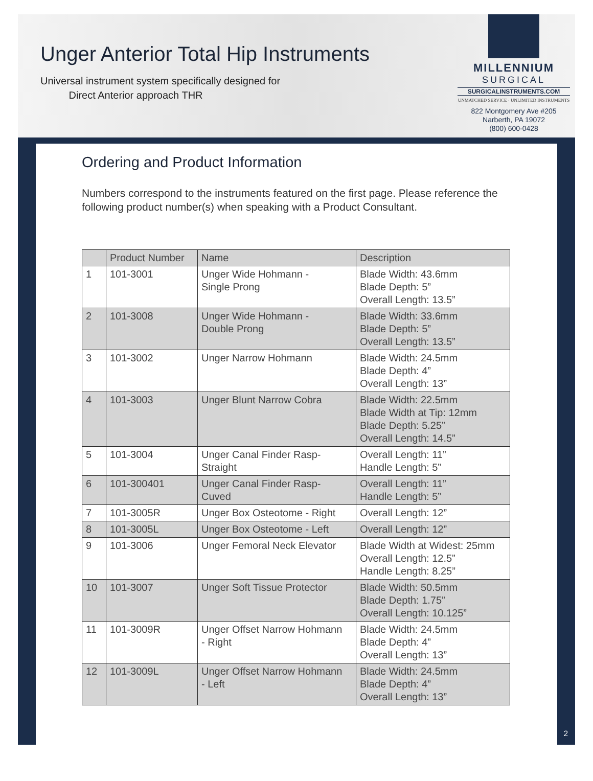Unger Anterior Total Hip Instruments
Universal instrument system specifically designed for
Direct Anterior approach THR
MILLENNIUM
SURGICAL
SURGICALINSTRUMENTS.COM
UNMATCHED SERVICE · UNLIMITED INSTRUMENTS
822 Montgomery Ave #205
Narberth, PA 19072
(800) 600-0428
Ordering and Product Information
Numbers correspond to the instruments featured on the first page. Please reference the following product number(s) when speaking with a Product Consultant.
| | Product Number | Name | Description |
| --- | --- | --- | --- |
| 1 | 101-3001 | Unger Wide Hohmann - Single Prong | Blade Width: 43.6mm Blade Depth: 5” Overall Length: 13.5” |
| 2 | 101-3008 | Unger Wide Hohmann - Double Prong | Blade Width: 33.6mm Blade Depth: 5” Overall Length: 13.5” |
| 3 | 101-3002 | Unger Narrow Hohmann | Blade Width: 24.5mm Blade Depth: 4” Overall Length: 13” |
| 4 | 101-3003 | Unger Blunt Narrow Cobra | Blade Width: 22.5mm Blade Width at Tip: 12mm Blade Depth: 5.25” Overall Length: 14.5” |
| 5 | 101-3004 | Unger Canal Finder Rasp- Straight | Overall Length: 11” Handle Length: 5” |
| 6 | 101-300401 | Unger Canal Finder Rasp- Cuved | Overall Length: 11” Handle Length: 5” |
| 7 | 101-3005R | Unger Box Osteotome - Right | Overall Length: 12” |
| 8 | 101-3005L | Unger Box Osteotome - Left | Overall Length: 12” |
| 9 | 101-3006 | Unger Femoral Neck Elevator | Blade Width at Widest: 25mm Overall Length: 12.5” Handle Length: 8.25” |
| 10 | 101-3007 | Unger Soft Tissue Protector | Blade Width: 50.5mm Blade Depth: 1.75” Overall Length: 10.125” |
| 11 | 101-3009R | Unger Offset Narrow Hohmann - Right | Blade Width: 24.5mm Blade Depth: 4” Overall Length: 13” |
| 12 | 101-3009L | Unger Offset Narrow Hohmann - Left | Blade Width: 24.5mm Blade Depth: 4” Overall Length: 13” |
2